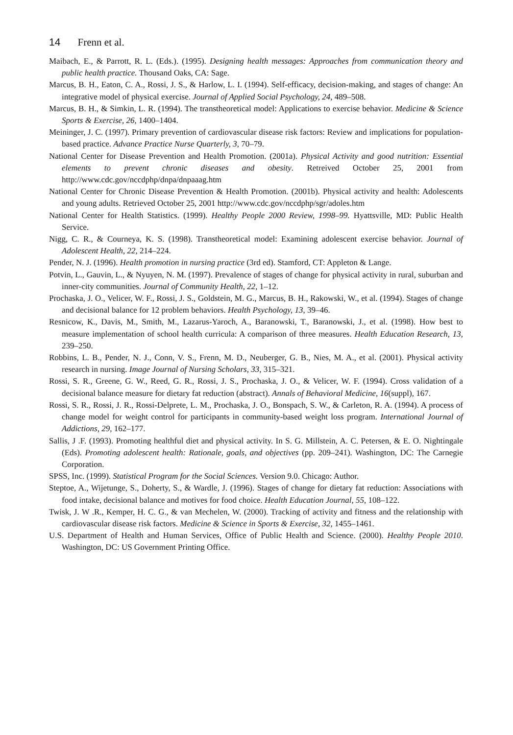14 Frenn et al.
Maibach, E., & Parrott, R. L. (Eds.). (1995). Designing health messages: Approaches from communication theory and public health practice. Thousand Oaks, CA: Sage.
Marcus, B. H., Eaton, C. A., Rossi, J. S., & Harlow, L. I. (1994). Self-efficacy, decision-making, and stages of change: An integrative model of physical exercise. Journal of Applied Social Psychology, 24, 489–508.
Marcus, B. H., & Simkin, L. R. (1994). The transtheoretical model: Applications to exercise behavior. Medicine & Science Sports & Exercise, 26, 1400–1404.
Meininger, J. C. (1997). Primary prevention of cardiovascular disease risk factors: Review and implications for population-based practice. Advance Practice Nurse Quarterly, 3, 70–79.
National Center for Disease Prevention and Health Promotion. (2001a). Physical Activity and good nutrition: Essential elements to prevent chronic diseases and obesity. Retreived October 25, 2001 from http://www.cdc.gov/nccdphp/dnpa/dnpaaag.htm
National Center for Chronic Disease Prevention & Health Promotion. (2001b). Physical activity and health: Adolescents and young adults. Retrieved October 25, 2001 http://www.cdc.gov/nccdphp/sgr/adoles.htm
National Center for Health Statistics. (1999). Healthy People 2000 Review, 1998–99. Hyattsville, MD: Public Health Service.
Nigg, C. R., & Courneya, K. S. (1998). Transtheoretical model: Examining adolescent exercise behavior. Journal of Adolescent Health, 22, 214–224.
Pender, N. J. (1996). Health promotion in nursing practice (3rd ed). Stamford, CT: Appleton & Lange.
Potvin, L., Gauvin, L., & Nyuyen, N. M. (1997). Prevalence of stages of change for physical activity in rural, suburban and inner-city communities. Journal of Community Health, 22, 1–12.
Prochaska, J. O., Velicer, W. F., Rossi, J. S., Goldstein, M. G., Marcus, B. H., Rakowski, W., et al. (1994). Stages of change and decisional balance for 12 problem behaviors. Health Psychology, 13, 39–46.
Resnicow, K., Davis, M., Smith, M., Lazarus-Yaroch, A., Baranowski, T., Baranowski, J., et al. (1998). How best to measure implementation of school health curricula: A comparison of three measures. Health Education Research, 13, 239–250.
Robbins, L. B., Pender, N. J., Conn, V. S., Frenn, M. D., Neuberger, G. B., Nies, M. A., et al. (2001). Physical activity research in nursing. Image Journal of Nursing Scholars, 33, 315–321.
Rossi, S. R., Greene, G. W., Reed, G. R., Rossi, J. S., Prochaska, J. O., & Velicer, W. F. (1994). Cross validation of a decisional balance measure for dietary fat reduction (abstract). Annals of Behavioral Medicine, 16(suppl), 167.
Rossi, S. R., Rossi, J. R., Rossi-Delprete, L. M., Prochaska, J. O., Bonspach, S. W., & Carleton, R. A. (1994). A process of change model for weight control for participants in community-based weight loss program. International Journal of Addictions, 29, 162–177.
Sallis, J .F. (1993). Promoting healthful diet and physical activity. In S. G. Millstein, A. C. Petersen, & E. O. Nightingale (Eds). Promoting adolescent health: Rationale, goals, and objectives (pp. 209–241). Washington, DC: The Carnegie Corporation.
SPSS, Inc. (1999). Statistical Program for the Social Sciences. Version 9.0. Chicago: Author.
Steptoe, A., Wijetunge, S., Doherty, S., & Wardle, J. (1996). Stages of change for dietary fat reduction: Associations with food intake, decisional balance and motives for food choice. Health Education Journal, 55, 108–122.
Twisk, J. W .R., Kemper, H. C. G., & van Mechelen, W. (2000). Tracking of activity and fitness and the relationship with cardiovascular disease risk factors. Medicine & Science in Sports & Exercise, 32, 1455–1461.
U.S. Department of Health and Human Services, Office of Public Health and Science. (2000). Healthy People 2010. Washington, DC: US Government Printing Office.